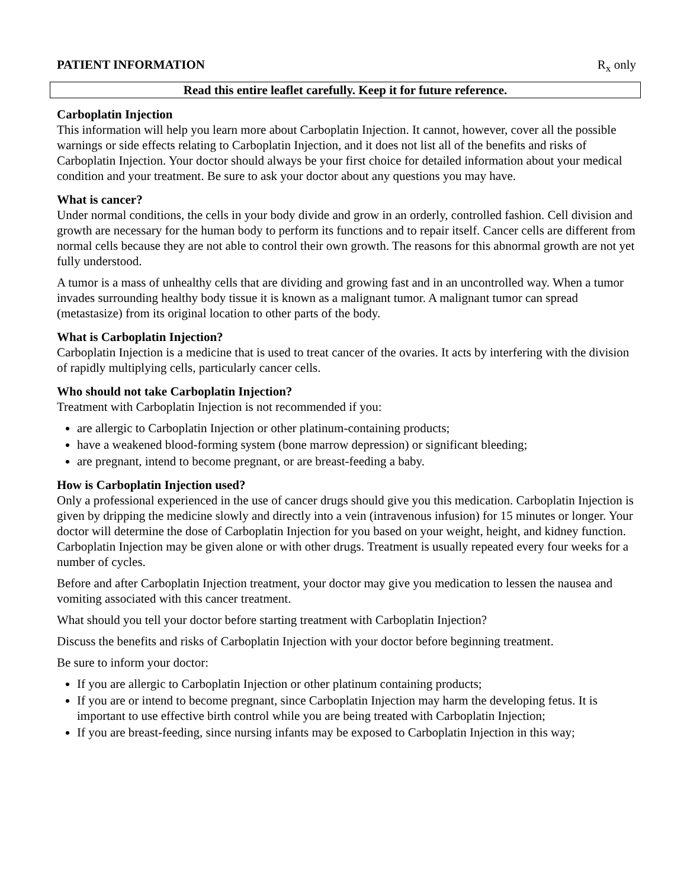PATIENT INFORMATION R<sub>x</sub> only
Read this entire leaflet carefully. Keep it for future reference.
Carboplatin Injection
This information will help you learn more about Carboplatin Injection. It cannot, however, cover all the possible warnings or side effects relating to Carboplatin Injection, and it does not list all of the benefits and risks of Carboplatin Injection. Your doctor should always be your first choice for detailed information about your medical condition and your treatment. Be sure to ask your doctor about any questions you may have.
What is cancer?
Under normal conditions, the cells in your body divide and grow in an orderly, controlled fashion. Cell division and growth are necessary for the human body to perform its functions and to repair itself. Cancer cells are different from normal cells because they are not able to control their own growth. The reasons for this abnormal growth are not yet fully understood.
A tumor is a mass of unhealthy cells that are dividing and growing fast and in an uncontrolled way. When a tumor invades surrounding healthy body tissue it is known as a malignant tumor. A malignant tumor can spread (metastasize) from its original location to other parts of the body.
What is Carboplatin Injection?
Carboplatin Injection is a medicine that is used to treat cancer of the ovaries. It acts by interfering with the division of rapidly multiplying cells, particularly cancer cells.
Who should not take Carboplatin Injection?
Treatment with Carboplatin Injection is not recommended if you:
are allergic to Carboplatin Injection or other platinum-containing products;
have a weakened blood-forming system (bone marrow depression) or significant bleeding;
are pregnant, intend to become pregnant, or are breast-feeding a baby.
How is Carboplatin Injection used?
Only a professional experienced in the use of cancer drugs should give you this medication. Carboplatin Injection is given by dripping the medicine slowly and directly into a vein (intravenous infusion) for 15 minutes or longer. Your doctor will determine the dose of Carboplatin Injection for you based on your weight, height, and kidney function. Carboplatin Injection may be given alone or with other drugs. Treatment is usually repeated every four weeks for a number of cycles.
Before and after Carboplatin Injection treatment, your doctor may give you medication to lessen the nausea and vomiting associated with this cancer treatment.
What should you tell your doctor before starting treatment with Carboplatin Injection?
Discuss the benefits and risks of Carboplatin Injection with your doctor before beginning treatment.
Be sure to inform your doctor:
If you are allergic to Carboplatin Injection or other platinum containing products;
If you are or intend to become pregnant, since Carboplatin Injection may harm the developing fetus. It is important to use effective birth control while you are being treated with Carboplatin Injection;
If you are breast-feeding, since nursing infants may be exposed to Carboplatin Injection in this way;